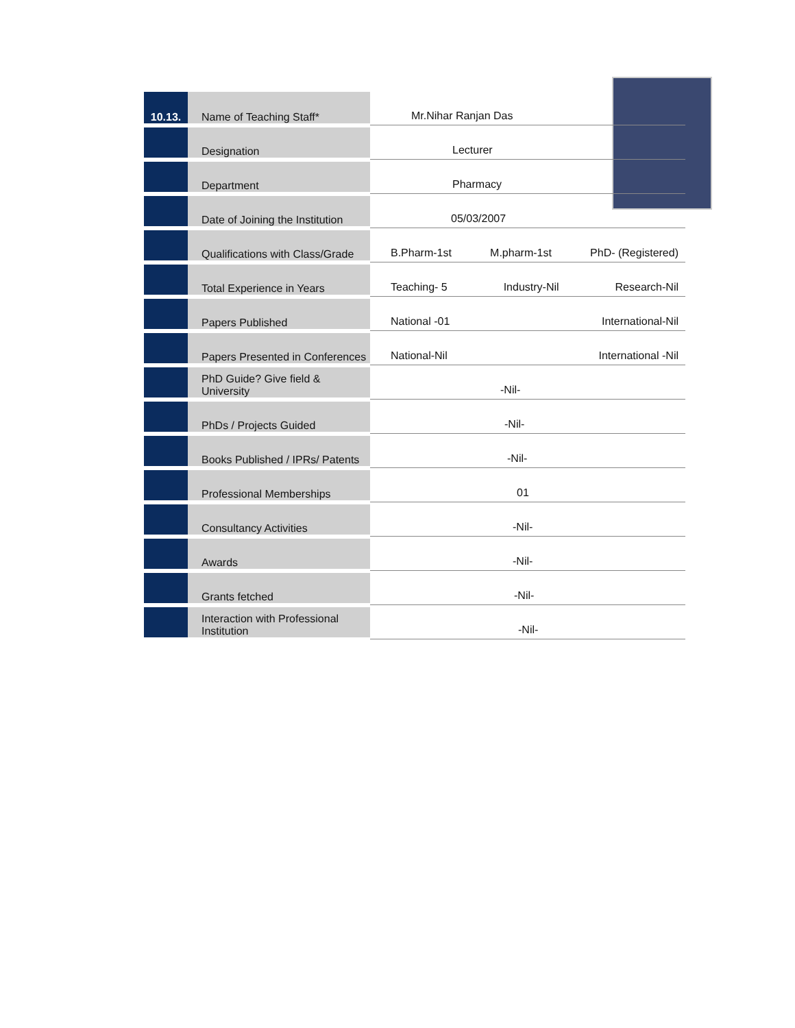| 10.13. | Name of Teaching Staff* | Mr.Nihar Ranjan Das |
| | Designation | Lecturer |
| | Department | Pharmacy |
| | Date of Joining the Institution | 05/03/2007 |
| | Qualifications with Class/Grade | B.Pharm-1st M.pharm-1st PhD- (Registered) |
| | Total Experience in Years | Teaching- 5 Industry-Nil Research-Nil |
| | Papers Published | National -01 International-Nil |
| | Papers Presented in Conferences | National-Nil International -Nil |
| | PhD Guide? Give field & University | -Nil- |
| | PhDs / Projects Guided | -Nil- |
| | Books Published / IPRs/ Patents | -Nil- |
| | Professional Memberships | 01 |
| | Consultancy Activities | -Nil- |
| | Awards | -Nil- |
| | Grants fetched | -Nil- |
| | Interaction with Professional Institution | -Nil- |